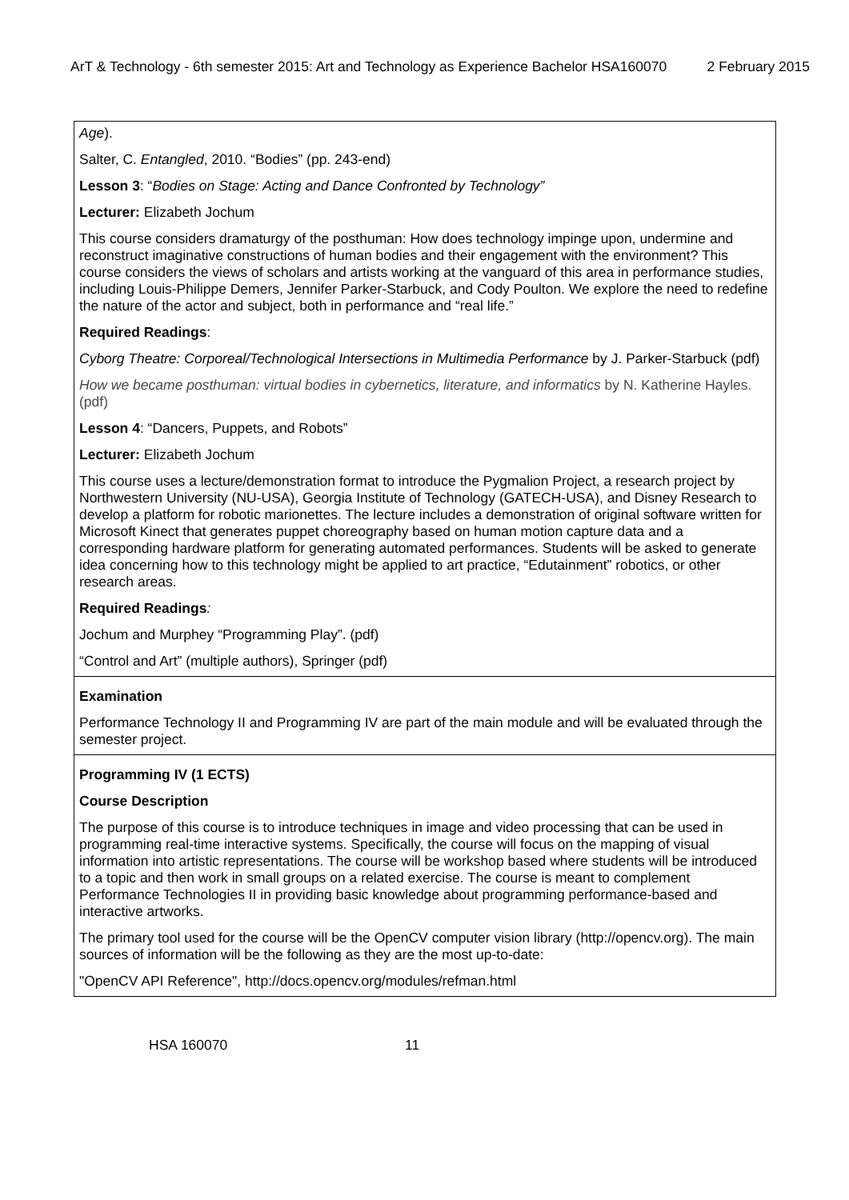ArT & Technology - 6th semester 2015: Art and Technology as Experience Bachelor HSA160070 2 February 2015
Age).
Salter, C. Entangled, 2010. “Bodies” (pp. 243-end)
Lesson 3: “Bodies on Stage: Acting and Dance Confronted by Technology”
Lecturer: Elizabeth Jochum
This course considers dramaturgy of the posthuman: How does technology impinge upon, undermine and reconstruct imaginative constructions of human bodies and their engagement with the environment? This course considers the views of scholars and artists working at the vanguard of this area in performance studies, including Louis-Philippe Demers, Jennifer Parker-Starbuck, and Cody Poulton. We explore the need to redefine the nature of the actor and subject, both in performance and “real life.”
Required Readings:
Cyborg Theatre: Corporeal/Technological Intersections in Multimedia Performance by J. Parker-Starbuck (pdf)
How we became posthuman: virtual bodies in cybernetics, literature, and informatics by N. Katherine Hayles. (pdf)
Lesson 4: “Dancers, Puppets, and Robots”
Lecturer: Elizabeth Jochum
This course uses a lecture/demonstration format to introduce the Pygmalion Project, a research project by Northwestern University (NU-USA), Georgia Institute of Technology (GATECH-USA), and Disney Research to develop a platform for robotic marionettes. The lecture includes a demonstration of original software written for Microsoft Kinect that generates puppet choreography based on human motion capture data and a corresponding hardware platform for generating automated performances. Students will be asked to generate idea concerning how to this technology might be applied to art practice, “Edutainment” robotics, or other research areas.
Required Readings:
Jochum and Murphey “Programming Play”. (pdf)
“Control and Art” (multiple authors), Springer (pdf)
Examination
Performance Technology II and Programming IV are part of the main module and will be evaluated through the semester project.
Programming IV (1 ECTS)
Course Description
The purpose of this course is to introduce techniques in image and video processing that can be used in programming real-time interactive systems. Specifically, the course will focus on the mapping of visual information into artistic representations. The course will be workshop based where students will be introduced to a topic and then work in small groups on a related exercise. The course is meant to complement Performance Technologies II in providing basic knowledge about programming performance-based and interactive artworks.
The primary tool used for the course will be the OpenCV computer vision library (http://opencv.org). The main sources of information will be the following as they are the most up-to-date:
"OpenCV API Reference", http://docs.opencv.org/modules/refman.html
HSA 160070 11